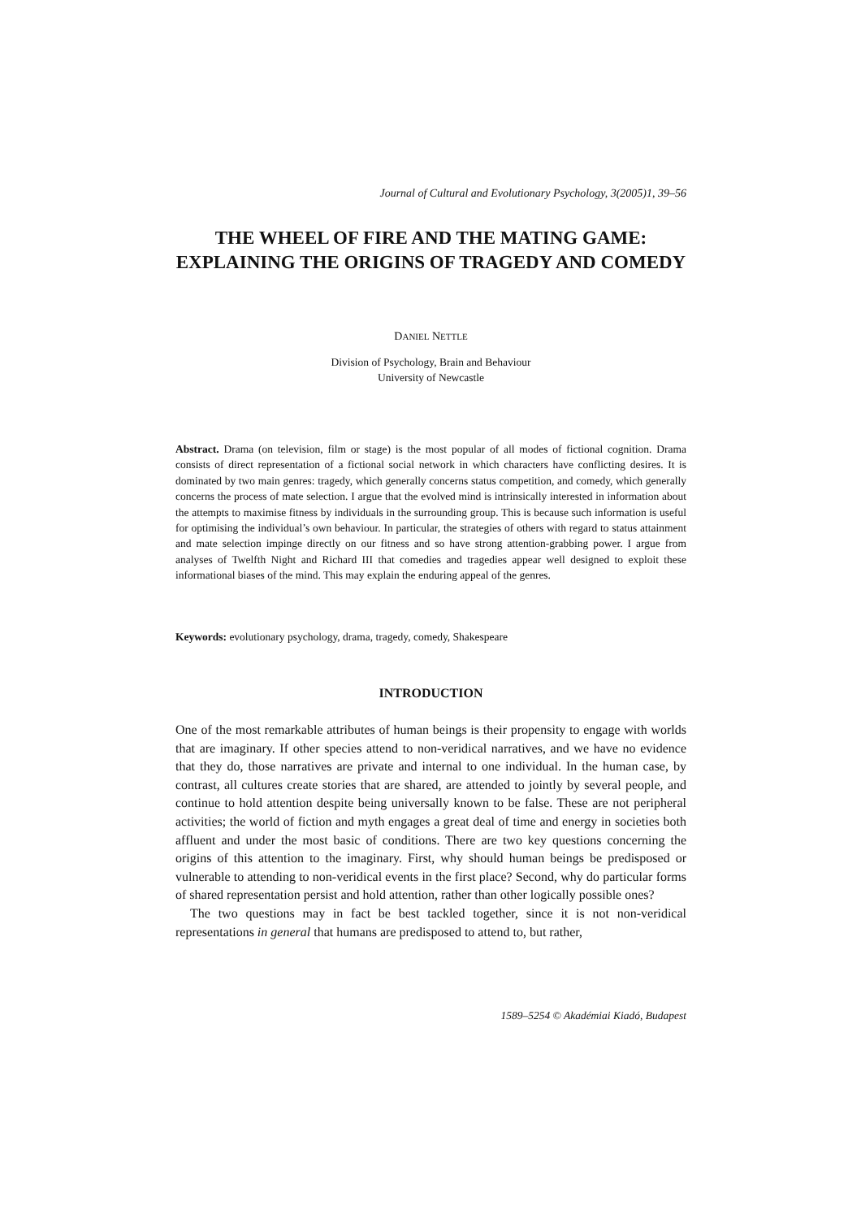Journal of Cultural and Evolutionary Psychology, 3(2005)1, 39–56
THE WHEEL OF FIRE AND THE MATING GAME: EXPLAINING THE ORIGINS OF TRAGEDY AND COMEDY
DANIEL NETTLE
Division of Psychology, Brain and Behaviour
University of Newcastle
Abstract. Drama (on television, film or stage) is the most popular of all modes of fictional cognition. Drama consists of direct representation of a fictional social network in which characters have conflicting desires. It is dominated by two main genres: tragedy, which generally concerns status competition, and comedy, which generally concerns the process of mate selection. I argue that the evolved mind is intrinsically interested in information about the attempts to maximise fitness by individuals in the surrounding group. This is because such information is useful for optimising the individual’s own behaviour. In particular, the strategies of others with regard to status attainment and mate selection impinge directly on our fitness and so have strong attention-grabbing power. I argue from analyses of Twelfth Night and Richard III that comedies and tragedies appear well designed to exploit these informational biases of the mind. This may explain the enduring appeal of the genres.
Keywords: evolutionary psychology, drama, tragedy, comedy, Shakespeare
INTRODUCTION
One of the most remarkable attributes of human beings is their propensity to engage with worlds that are imaginary. If other species attend to non-veridical narratives, and we have no evidence that they do, those narratives are private and internal to one individual. In the human case, by contrast, all cultures create stories that are shared, are attended to jointly by several people, and continue to hold attention despite being universally known to be false. These are not peripheral activities; the world of fiction and myth engages a great deal of time and energy in societies both affluent and under the most basic of conditions. There are two key questions concerning the origins of this attention to the imaginary. First, why should human beings be predisposed or vulnerable to attending to non-veridical events in the first place? Second, why do particular forms of shared representation persist and hold attention, rather than other logically possible ones?
The two questions may in fact be best tackled together, since it is not non-veridical representations in general that humans are predisposed to attend to, but rather,
1589–5254 © Akadémiai Kiadó, Budapest